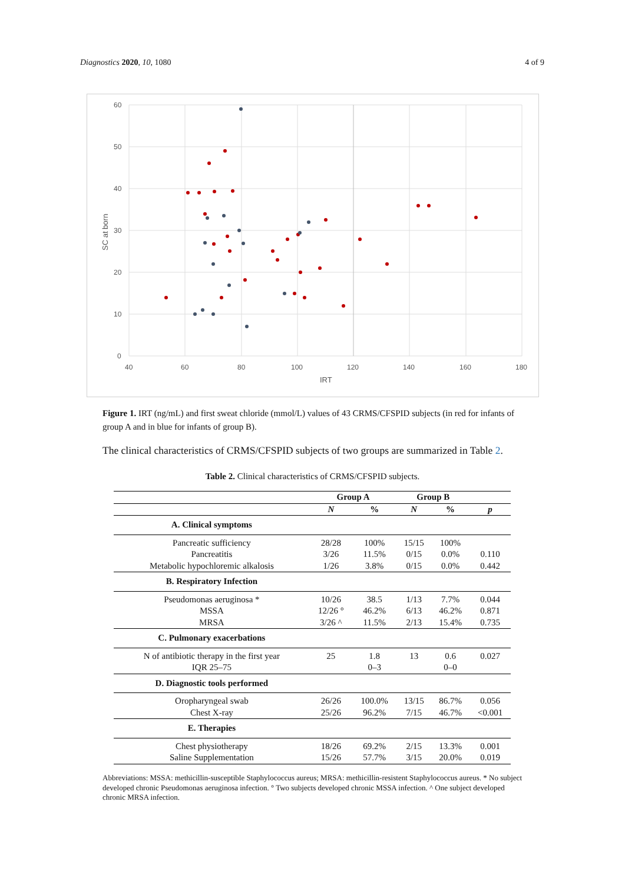Diagnostics 2020, 10, 1080 4 of 9
60
50
40
30
20
10
0
40
60
80
100
120
140
160
180
IRT
SC at born
Figure 1. IRT (ng/mL) and first sweat chloride (mmol/L) values of 43 CRMS/CFSPID subjects (in red for infants of group A and in blue for infants of group B).
The clinical characteristics of CRMS/CFSPID subjects of two groups are summarized in Table 2.
Table 2. Clinical characteristics of CRMS/CFSPID subjects.
| | Group A | | Group B | | |
| --- | --- | --- | --- | --- | --- |
| | N | % | N | % | p |
| A. Clinical symptoms | | | | | |
| Pancreatic sufficiency | 28/28 | 100% | 15/15 | 100% | |
| Pancreatitis | 3/26 | 11.5% | 0/15 | 0.0% | 0.110 |
| Metabolic hypochloremic alkalosis | 1/26 | 3.8% | 0/15 | 0.0% | 0.442 |
| B. Respiratory Infection | | | | | |
| Pseudomonas aeruginosa * | 10/26 | 38.5 | 1/13 | 7.7% | 0.044 |
| MSSA | 12/26 ° | 46.2% | 6/13 | 46.2% | 0.871 |
| MRSA | 3/26 ^ | 11.5% | 2/13 | 15.4% | 0.735 |
| C. Pulmonary exacerbations | | | | | |
| N of antibiotic therapy in the first year | 25 | 1.8 | 13 | 0.6 | 0.027 |
| IQR 25–75 | | 0–3 | | 0–0 | |
| D. Diagnostic tools performed | | | | | |
| Oropharyngeal swab | 26/26 | 100.0% | 13/15 | 86.7% | 0.056 |
| Chest X-ray | 25/26 | 96.2% | 7/15 | 46.7% | <0.001 |
| E. Therapies | | | | | |
| Chest physiotherapy | 18/26 | 69.2% | 2/15 | 13.3% | 0.001 |
| Saline Supplementation | 15/26 | 57.7% | 3/15 | 20.0% | 0.019 |
Abbreviations: MSSA: methicillin-susceptible Staphylococcus aureus; MRSA: methicillin-resistent Staphylococcus aureus. * No subject developed chronic Pseudomonas aeruginosa infection. ° Two subjects developed chronic MSSA infection. ^ One subject developed chronic MRSA infection.